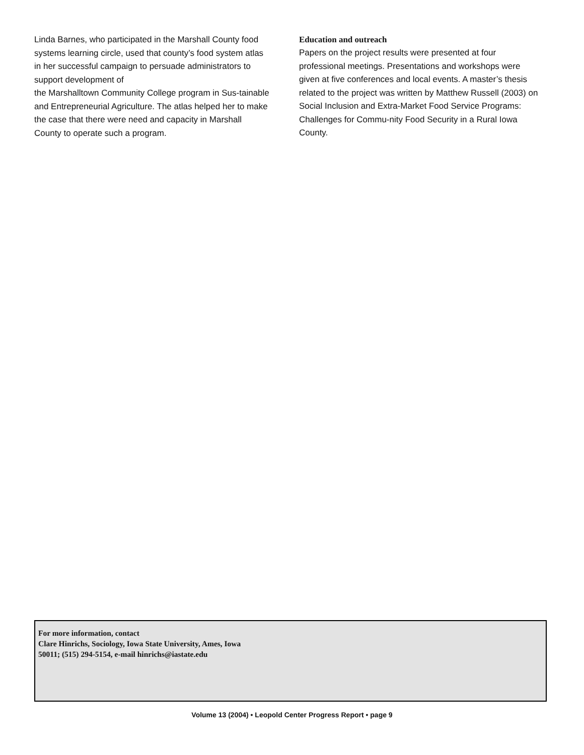Linda Barnes, who participated in the Marshall County food systems learning circle, used that county’s food system atlas in her successful campaign to persuade administrators to support development of
the Marshalltown Community College program in Sus-tainable and Entrepreneurial Agriculture. The atlas helped her to make the case that there were need and capacity in Marshall County to operate such a program.
Education and outreach
Papers on the project results were presented at four professional meetings. Presentations and workshops were given at five conferences and local events. A master’s thesis related to the project was written by Matthew Russell (2003) on Social Inclusion and Extra-Market Food Service Programs: Challenges for Commu-nity Food Security in a Rural Iowa County.
For more information, contact
Clare Hinrichs, Sociology, Iowa State University, Ames, Iowa
50011; (515) 294-5154, e-mail hinrichs@iastate.edu
Volume 13 (2004) • Leopold Center Progress Report • page 9